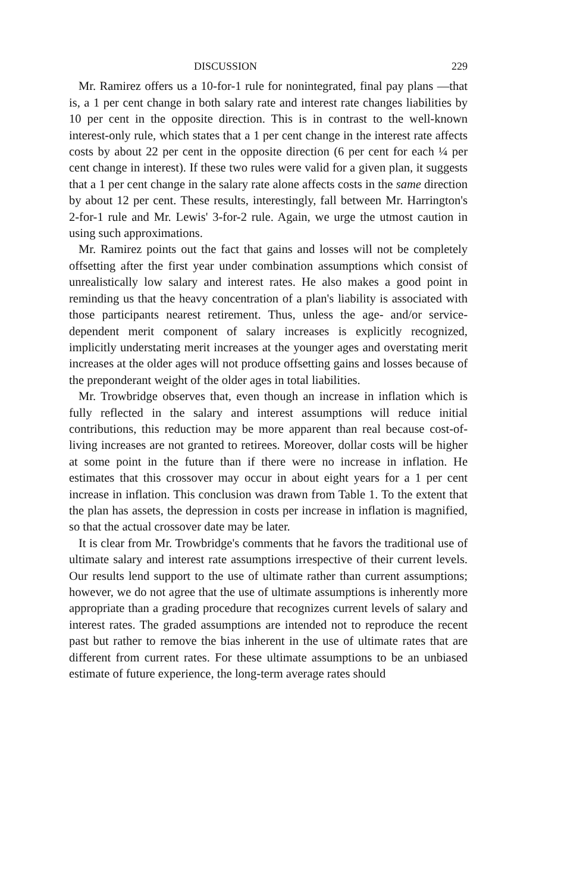DISCUSSION 229
Mr. Ramirez offers us a 10-for-1 rule for nonintegrated, final pay plans —that is, a 1 per cent change in both salary rate and interest rate changes liabilities by 10 per cent in the opposite direction. This is in contrast to the well-known interest-only rule, which states that a 1 per cent change in the interest rate affects costs by about 22 per cent in the opposite direction (6 per cent for each ¼ per cent change in interest). If these two rules were valid for a given plan, it suggests that a 1 per cent change in the salary rate alone affects costs in the same direction by about 12 per cent. These results, interestingly, fall between Mr. Harrington's 2-for-1 rule and Mr. Lewis' 3-for-2 rule. Again, we urge the utmost caution in using such approximations.
Mr. Ramirez points out the fact that gains and losses will not be completely offsetting after the first year under combination assumptions which consist of unrealistically low salary and interest rates. He also makes a good point in reminding us that the heavy concentration of a plan's liability is associated with those participants nearest retirement. Thus, unless the age- and/or service-dependent merit component of salary increases is explicitly recognized, implicitly understating merit increases at the younger ages and overstating merit increases at the older ages will not produce offsetting gains and losses because of the preponderant weight of the older ages in total liabilities.
Mr. Trowbridge observes that, even though an increase in inflation which is fully reflected in the salary and interest assumptions will reduce initial contributions, this reduction may be more apparent than real because cost-of-living increases are not granted to retirees. Moreover, dollar costs will be higher at some point in the future than if there were no increase in inflation. He estimates that this crossover may occur in about eight years for a 1 per cent increase in inflation. This conclusion was drawn from Table 1. To the extent that the plan has assets, the depression in costs per increase in inflation is magnified, so that the actual crossover date may be later.
It is clear from Mr. Trowbridge's comments that he favors the traditional use of ultimate salary and interest rate assumptions irrespective of their current levels. Our results lend support to the use of ultimate rather than current assumptions; however, we do not agree that the use of ultimate assumptions is inherently more appropriate than a grading procedure that recognizes current levels of salary and interest rates. The graded assumptions are intended not to reproduce the recent past but rather to remove the bias inherent in the use of ultimate rates that are different from current rates. For these ultimate assumptions to be an unbiased estimate of future experience, the long-term average rates should